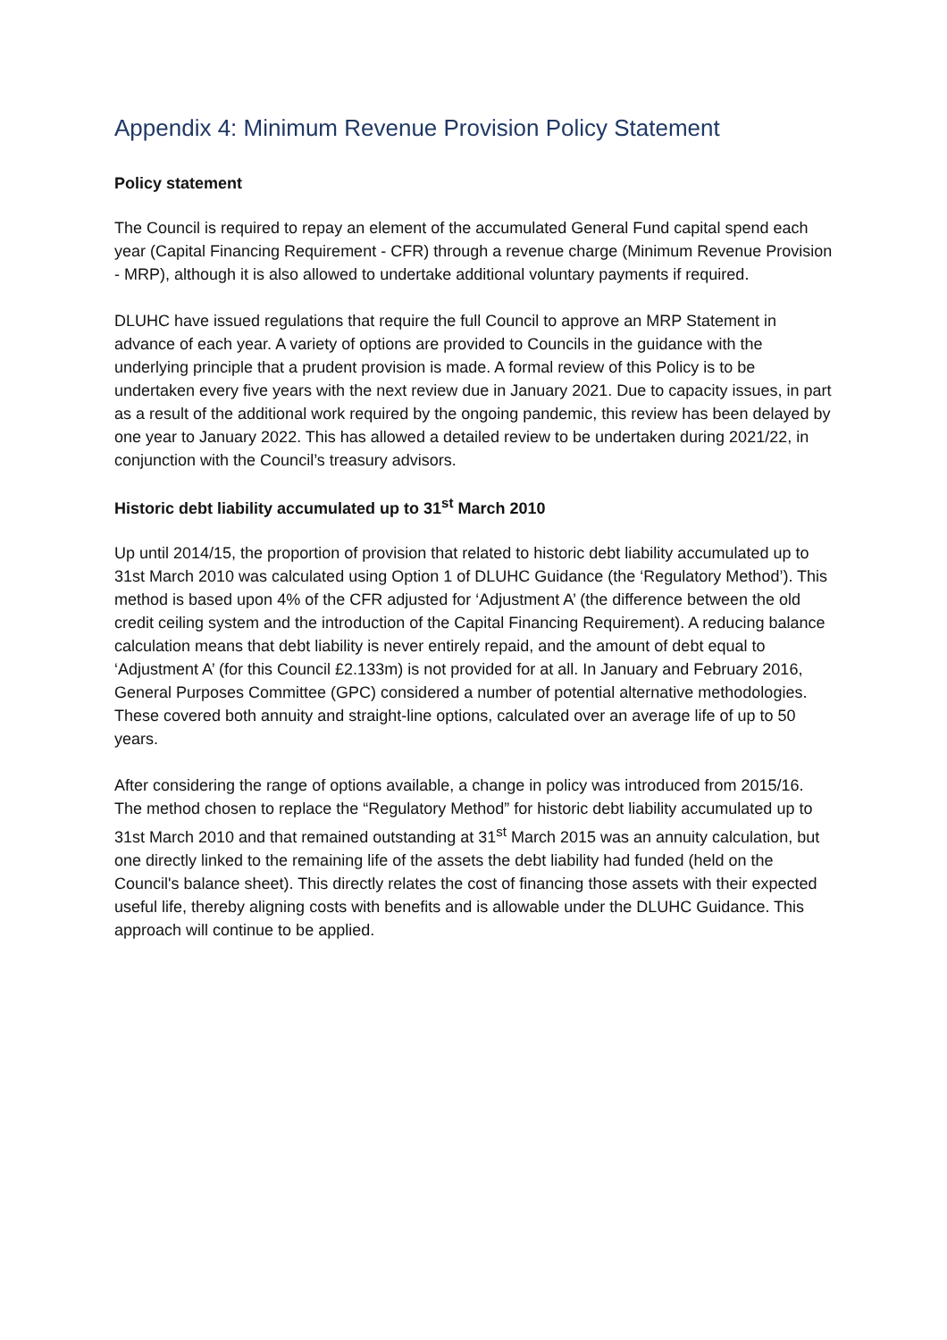Appendix 4: Minimum Revenue Provision Policy Statement
Policy statement
The Council is required to repay an element of the accumulated General Fund capital spend each year (Capital Financing Requirement - CFR) through a revenue charge (Minimum Revenue Provision - MRP), although it is also allowed to undertake additional voluntary payments if required.
DLUHC have issued regulations that require the full Council to approve an MRP Statement in advance of each year. A variety of options are provided to Councils in the guidance with the underlying principle that a prudent provision is made. A formal review of this Policy is to be undertaken every five years with the next review due in January 2021. Due to capacity issues, in part as a result of the additional work required by the ongoing pandemic, this review has been delayed by one year to January 2022. This has allowed a detailed review to be undertaken during 2021/22, in conjunction with the Council’s treasury advisors.
Historic debt liability accumulated up to 31<sup>st</sup> March 2010
Up until 2014/15, the proportion of provision that related to historic debt liability accumulated up to 31st March 2010 was calculated using Option 1 of DLUHC Guidance (the ‘Regulatory Method’). This method is based upon 4% of the CFR adjusted for ‘Adjustment A’ (the difference between the old credit ceiling system and the introduction of the Capital Financing Requirement). A reducing balance calculation means that debt liability is never entirely repaid, and the amount of debt equal to ‘Adjustment A’ (for this Council £2.133m) is not provided for at all. In January and February 2016, General Purposes Committee (GPC) considered a number of potential alternative methodologies. These covered both annuity and straight-line options, calculated over an average life of up to 50 years.
After considering the range of options available, a change in policy was introduced from 2015/16. The method chosen to replace the “Regulatory Method” for historic debt liability accumulated up to 31st March 2010 and that remained outstanding at 31<sup>st</sup> March 2015 was an annuity calculation, but one directly linked to the remaining life of the assets the debt liability had funded (held on the Council's balance sheet). This directly relates the cost of financing those assets with their expected useful life, thereby aligning costs with benefits and is allowable under the DLUHC Guidance. This approach will continue to be applied.